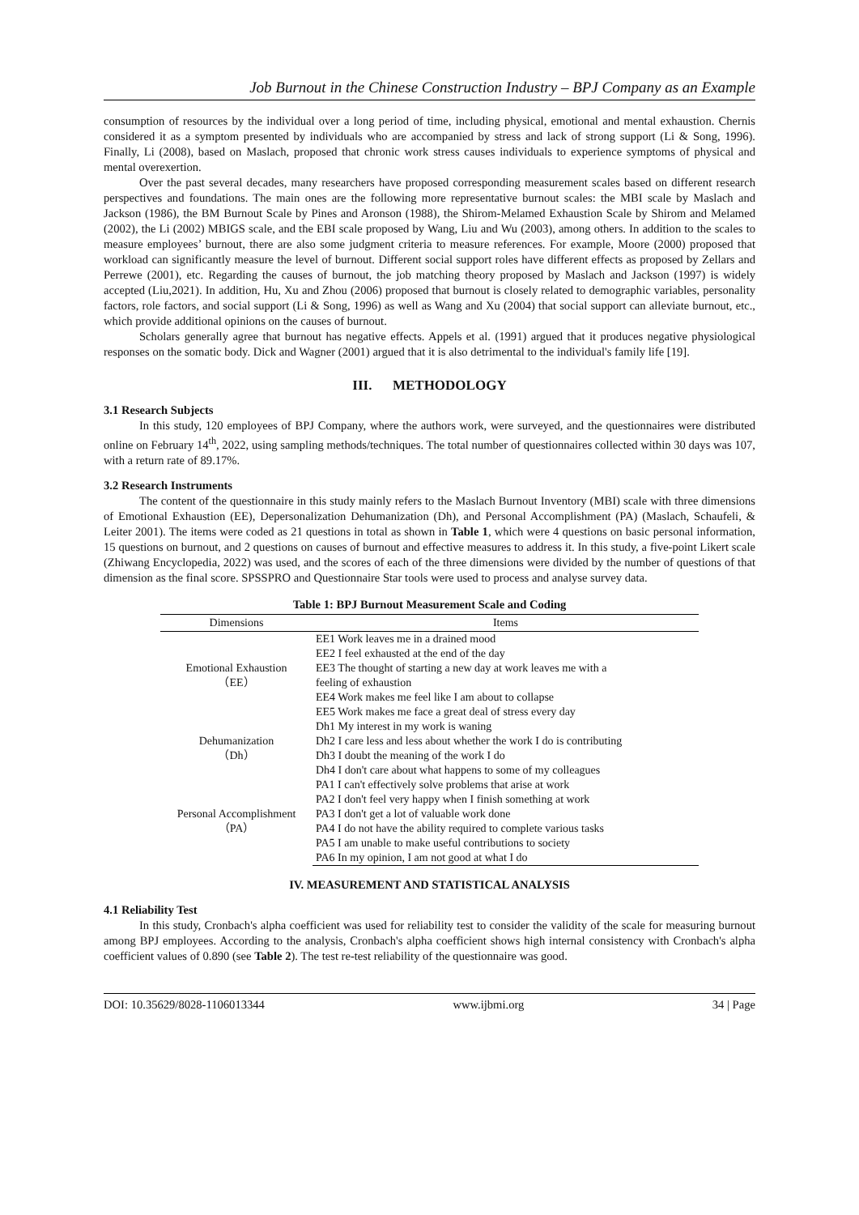Job Burnout in the Chinese Construction Industry – BPJ Company as an Example
consumption of resources by the individual over a long period of time, including physical, emotional and mental exhaustion. Chernis considered it as a symptom presented by individuals who are accompanied by stress and lack of strong support (Li & Song, 1996). Finally, Li (2008), based on Maslach, proposed that chronic work stress causes individuals to experience symptoms of physical and mental overexertion.
Over the past several decades, many researchers have proposed corresponding measurement scales based on different research perspectives and foundations. The main ones are the following more representative burnout scales: the MBI scale by Maslach and Jackson (1986), the BM Burnout Scale by Pines and Aronson (1988), the Shirom-Melamed Exhaustion Scale by Shirom and Melamed (2002), the Li (2002) MBIGS scale, and the EBI scale proposed by Wang, Liu and Wu (2003), among others. In addition to the scales to measure employees’ burnout, there are also some judgment criteria to measure references. For example, Moore (2000) proposed that workload can significantly measure the level of burnout. Different social support roles have different effects as proposed by Zellars and Perrewe (2001), etc. Regarding the causes of burnout, the job matching theory proposed by Maslach and Jackson (1997) is widely accepted (Liu,2021). In addition, Hu, Xu and Zhou (2006) proposed that burnout is closely related to demographic variables, personality factors, role factors, and social support (Li & Song, 1996) as well as Wang and Xu (2004) that social support can alleviate burnout, etc., which provide additional opinions on the causes of burnout.
Scholars generally agree that burnout has negative effects. Appels et al. (1991) argued that it produces negative physiological responses on the somatic body. Dick and Wagner (2001) argued that it is also detrimental to the individual's family life [19].
III. METHODOLOGY
3.1 Research Subjects
In this study, 120 employees of BPJ Company, where the authors work, were surveyed, and the questionnaires were distributed online on February 14<sup>th</sup>, 2022, using sampling methods/techniques. The total number of questionnaires collected within 30 days was 107, with a return rate of 89.17%.
3.2 Research Instruments
The content of the questionnaire in this study mainly refers to the Maslach Burnout Inventory (MBI) scale with three dimensions of Emotional Exhaustion (EE), Depersonalization Dehumanization (Dh), and Personal Accomplishment (PA) (Maslach, Schaufeli, & Leiter 2001). The items were coded as 21 questions in total as shown in Table 1, which were 4 questions on basic personal information, 15 questions on burnout, and 2 questions on causes of burnout and effective measures to address it. In this study, a five-point Likert scale (Zhiwang Encyclopedia, 2022) was used, and the scores of each of the three dimensions were divided by the number of questions of that dimension as the final score. SPSSPRO and Questionnaire Star tools were used to process and analyse survey data.
Table 1: BPJ Burnout Measurement Scale and Coding
| Dimensions | Items |
| --- | --- |
| Emotional Exhaustion （EE） | EE1 Work leaves me in a drained mood |
| | EE2 I feel exhausted at the end of the day |
| | EE3 The thought of starting a new day at work leaves me with a |
| | feeling of exhaustion |
| | EE4 Work makes me feel like I am about to collapse |
| | EE5 Work makes me face a great deal of stress every day |
| Dehumanization （Dh） | Dh1 My interest in my work is waning |
| | Dh2 I care less and less about whether the work I do is contributing |
| | Dh3 I doubt the meaning of the work I do |
| | Dh4 I don't care about what happens to some of my colleagues |
| Personal Accomplishment （PA） | PA1 I can't effectively solve problems that arise at work |
| | PA2 I don't feel very happy when I finish something at work |
| | PA3 I don't get a lot of valuable work done |
| | PA4 I do not have the ability required to complete various tasks |
| | PA5 I am unable to make useful contributions to society |
| | PA6 In my opinion, I am not good at what I do |
IV. MEASUREMENT AND STATISTICAL ANALYSIS
4.1 Reliability Test
In this study, Cronbach's alpha coefficient was used for reliability test to consider the validity of the scale for measuring burnout among BPJ employees. According to the analysis, Cronbach's alpha coefficient shows high internal consistency with Cronbach's alpha coefficient values of 0.890 (see Table 2). The test re-test reliability of the questionnaire was good.
DOI: 10.35629/8028-1106013344 www.ijbmi.org 34 | Page